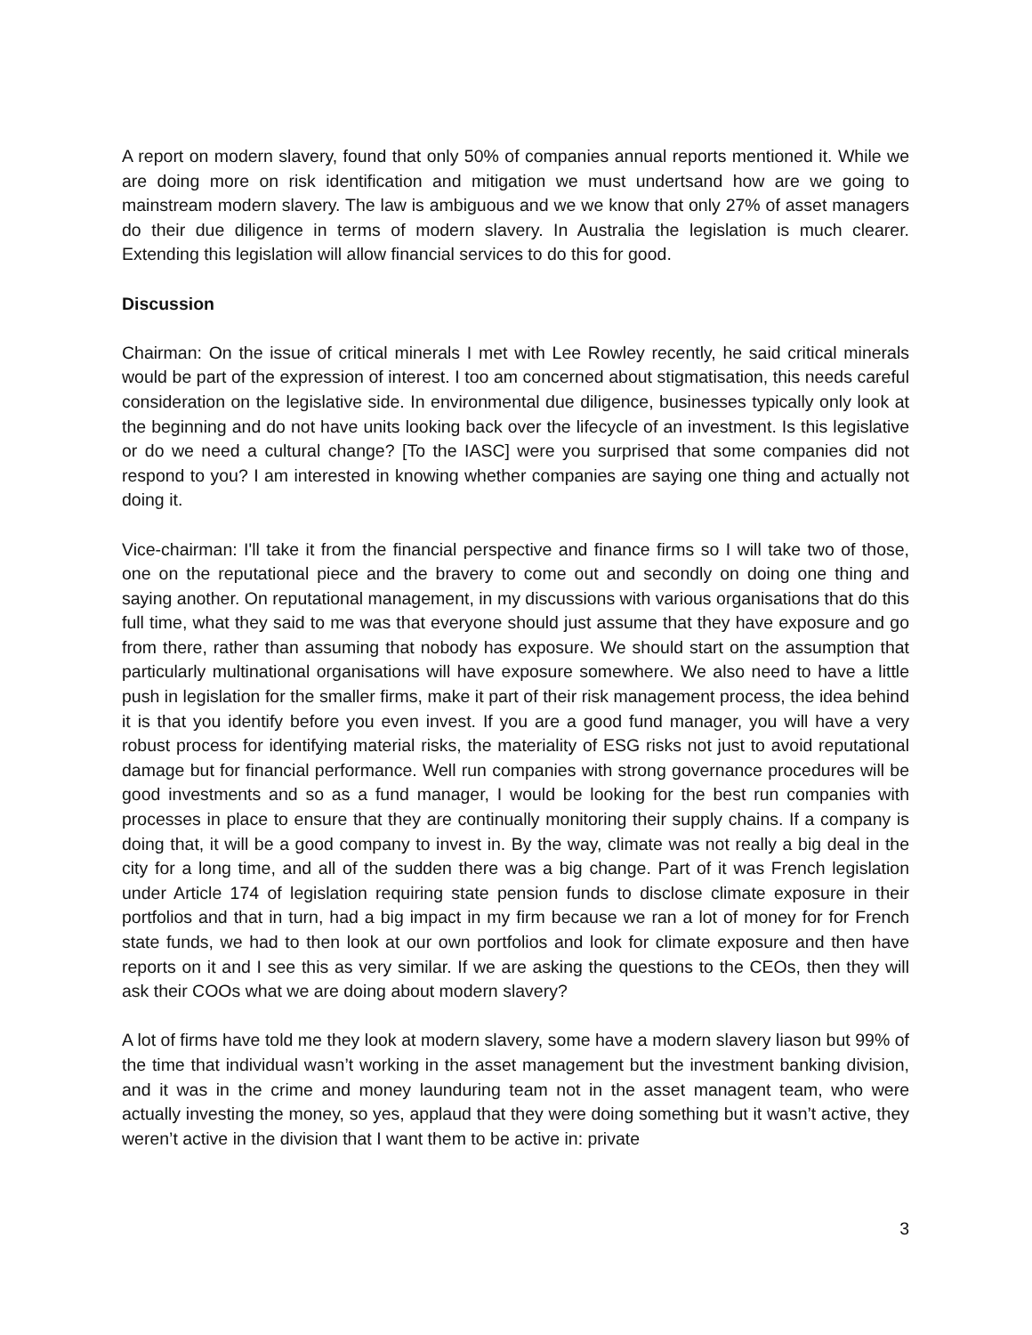A report on modern slavery, found that only 50% of companies annual reports mentioned it. While we are doing more on risk identification and mitigation we must undertsand how are we going to mainstream modern slavery. The law is ambiguous and we we know that only 27% of asset managers do their due diligence in terms of modern slavery. In Australia the legislation is much clearer. Extending this legislation will allow financial services to do this for good.
Discussion
Chairman: On the issue of critical minerals I met with Lee Rowley recently, he said critical minerals would be part of the expression of interest. I too am concerned about stigmatisation, this needs careful consideration on the legislative side. In environmental due diligence, businesses typically only look at the beginning and do not have units looking back over the lifecycle of an investment. Is this legislative or do we need a cultural change? [To the IASC] were you surprised that some companies did not respond to you? I am interested in knowing whether companies are saying one thing and actually not doing it.
Vice-chairman: I'll take it from the financial perspective and finance firms so I will take two of those, one on the reputational piece and the bravery to come out and secondly on doing one thing and saying another. On reputational management, in my discussions with various organisations that do this full time, what they said to me was that everyone should just assume that they have exposure and go from there, rather than assuming that nobody has exposure. We should start on the assumption that particularly multinational organisations will have exposure somewhere. We also need to have a little push in legislation for the smaller firms, make it part of their risk management process, the idea behind it is that you identify before you even invest. If you are a good fund manager, you will have a very robust process for identifying material risks, the materiality of ESG risks not just to avoid reputational damage but for financial performance. Well run companies with strong governance procedures will be good investments and so as a fund manager, I would be looking for the best run companies with processes in place to ensure that they are continually monitoring their supply chains. If a company is doing that, it will be a good company to invest in. By the way, climate was not really a big deal in the city for a long time, and all of the sudden there was a big change. Part of it was French legislation under Article 174 of legislation requiring state pension funds to disclose climate exposure in their portfolios and that in turn, had a big impact in my firm because we ran a lot of money for for French state funds, we had to then look at our own portfolios and look for climate exposure and then have reports on it and I see this as very similar. If we are asking the questions to the CEOs, then they will ask their COOs what we are doing about modern slavery?
A lot of firms have told me they look at modern slavery, some have a modern slavery liason but 99% of the time that individual wasn’t working in the asset management but the investment banking division, and it was in the crime and money launduring team not in the asset managent team, who were actually investing the money, so yes, applaud that they were doing something but it wasn’t active, they weren’t active in the division that I want them to be active in: private
3